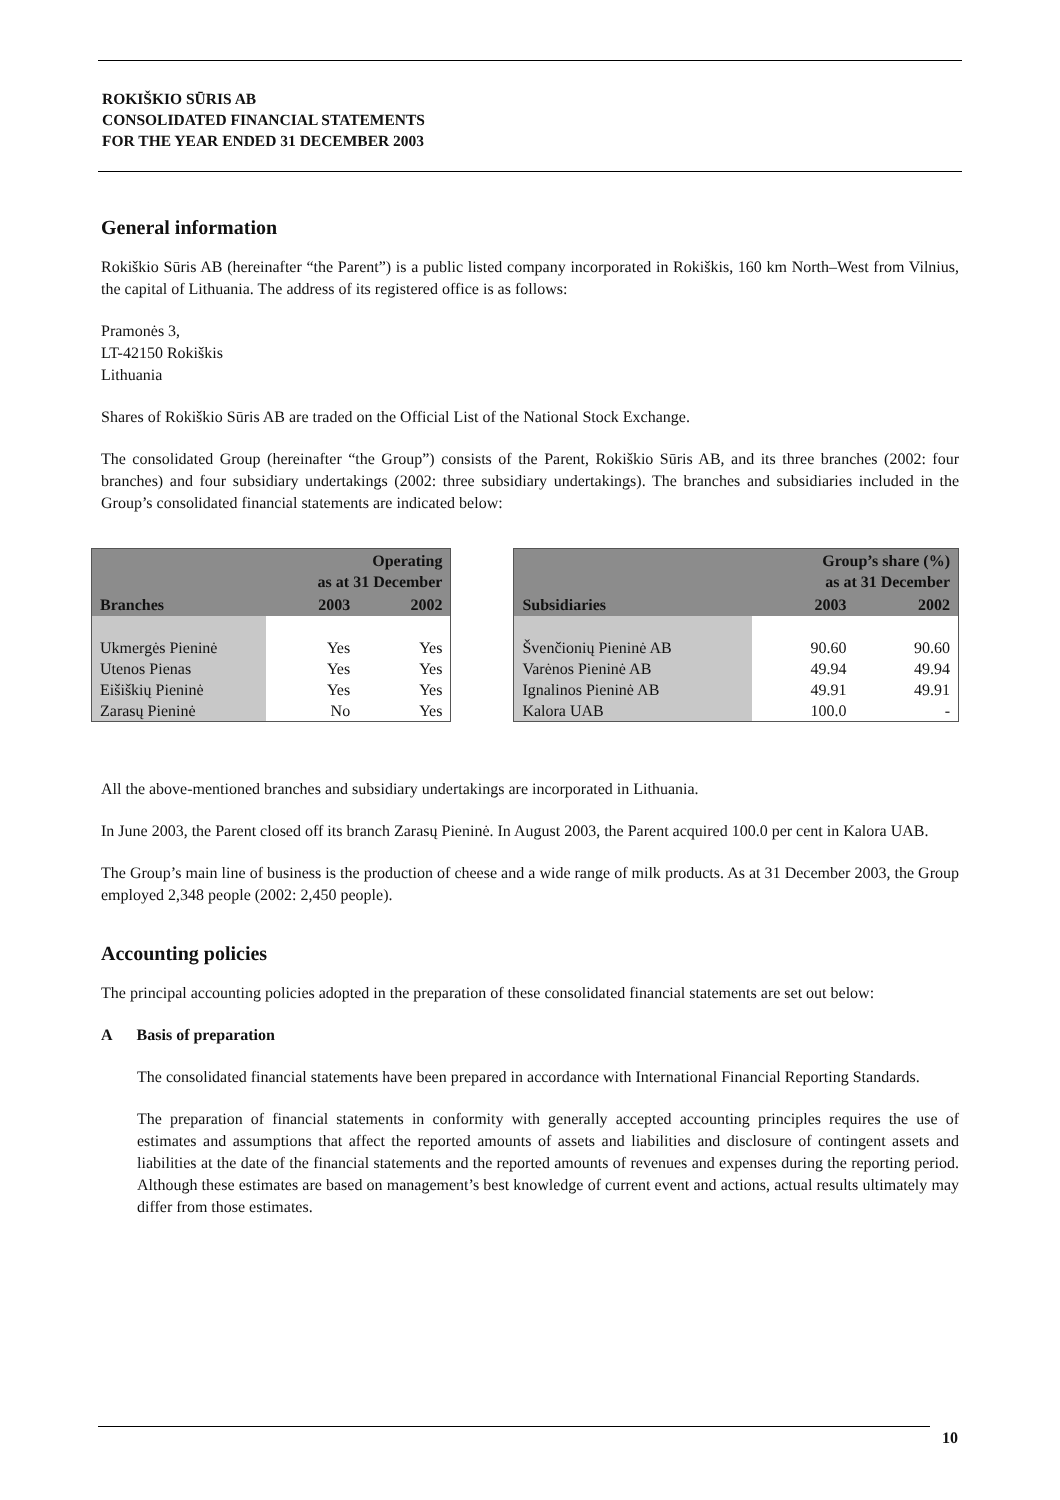ROKIŠKIO SŪRIS AB
CONSOLIDATED FINANCIAL STATEMENTS
FOR THE YEAR ENDED 31 DECEMBER 2003
General information
Rokiškio Sūris AB (hereinafter “the Parent”) is a public listed company incorporated in Rokiškis, 160 km North–West from Vilnius, the capital of Lithuania. The address of its registered office is as follows:
Pramonės 3,
LT-42150 Rokiškis
Lithuania
Shares of Rokiškio Sūris AB are traded on the Official List of the National Stock Exchange.
The consolidated Group (hereinafter “the Group”) consists of the Parent, Rokiškio Sūris AB, and its three branches (2002: four branches) and four subsidiary undertakings (2002: three subsidiary undertakings). The branches and subsidiaries included in the Group’s consolidated financial statements are indicated below:
| Branches | Operating as at 31 December | |
| --- | --- | --- |
| | 2003 | 2002 |
| Ukmergės Pieninė | Yes | Yes |
| Utenos Pienas | Yes | Yes |
| Eišiškių Pieninė | Yes | Yes |
| Zarasų Pieninė | No | Yes |
| Subsidiaries | Group’s share (%) as at 31 December | |
| --- | --- | --- |
| | 2003 | 2002 |
| Švenčionių Pieninė AB | 90.60 | 90.60 |
| Varėnos Pieninė AB | 49.94 | 49.94 |
| Ignalinos Pieninė AB | 49.91 | 49.91 |
| Kalora UAB | 100.0 | - |
All the above-mentioned branches and subsidiary undertakings are incorporated in Lithuania.
In June 2003, the Parent closed off its branch Zarasų Pieninė. In August 2003, the Parent acquired 100.0 per cent in Kalora UAB.
The Group’s main line of business is the production of cheese and a wide range of milk products. As at 31 December 2003, the Group employed 2,348 people (2002: 2,450 people).
Accounting policies
The principal accounting policies adopted in the preparation of these consolidated financial statements are set out below:
A Basis of preparation
The consolidated financial statements have been prepared in accordance with International Financial Reporting Standards.
The preparation of financial statements in conformity with generally accepted accounting principles requires the use of estimates and assumptions that affect the reported amounts of assets and liabilities and disclosure of contingent assets and liabilities at the date of the financial statements and the reported amounts of revenues and expenses during the reporting period. Although these estimates are based on management’s best knowledge of current event and actions, actual results ultimately may differ from those estimates.
10